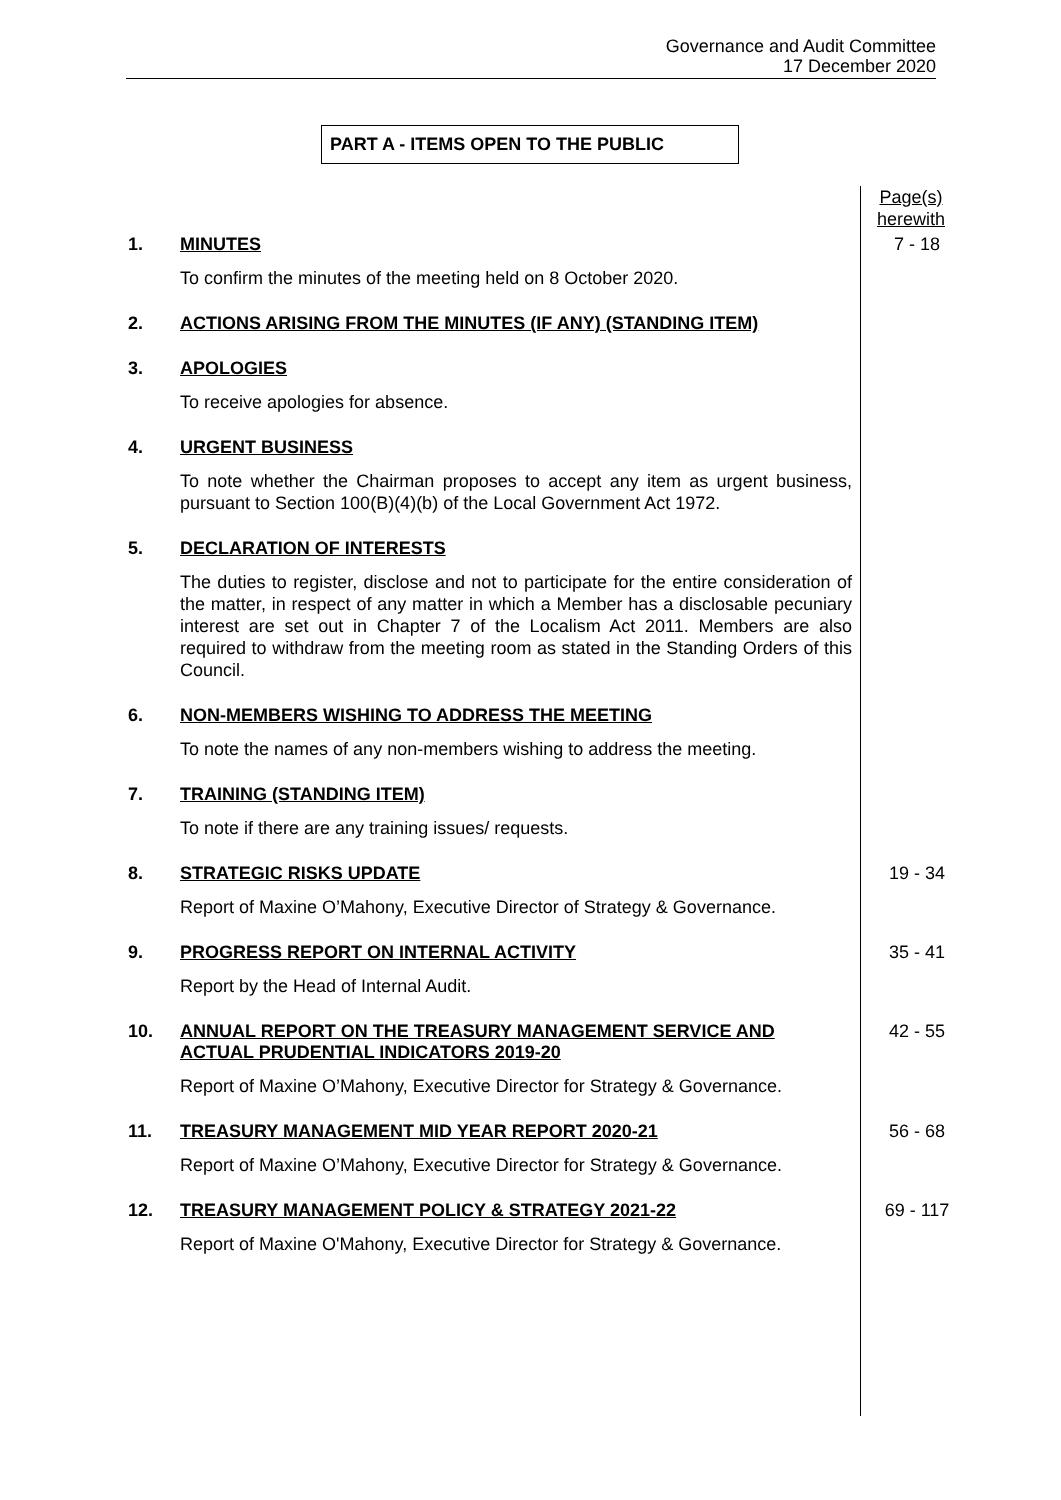Governance and Audit Committee
17 December 2020
PART A - ITEMS OPEN TO THE PUBLIC
Page(s) herewith
1. MINUTES
To confirm the minutes of the meeting held on 8 October 2020.
7 - 18
2. ACTIONS ARISING FROM THE MINUTES (IF ANY) (STANDING ITEM)
3. APOLOGIES
To receive apologies for absence.
4. URGENT BUSINESS
To note whether the Chairman proposes to accept any item as urgent business, pursuant to Section 100(B)(4)(b) of the Local Government Act 1972.
5. DECLARATION OF INTERESTS
The duties to register, disclose and not to participate for the entire consideration of the matter, in respect of any matter in which a Member has a disclosable pecuniary interest are set out in Chapter 7 of the Localism Act 2011. Members are also required to withdraw from the meeting room as stated in the Standing Orders of this Council.
6. NON-MEMBERS WISHING TO ADDRESS THE MEETING
To note the names of any non-members wishing to address the meeting.
7. TRAINING (STANDING ITEM)
To note if there are any training issues/ requests.
8. STRATEGIC RISKS UPDATE
Report of Maxine O’Mahony, Executive Director of Strategy & Governance.
19 - 34
9. PROGRESS REPORT ON INTERNAL ACTIVITY
Report by the Head of Internal Audit.
35 - 41
10. ANNUAL REPORT ON THE TREASURY MANAGEMENT SERVICE AND ACTUAL PRUDENTIAL INDICATORS 2019-20
Report of Maxine O’Mahony, Executive Director for Strategy & Governance.
42 - 55
11. TREASURY MANAGEMENT MID YEAR REPORT 2020-21
Report of Maxine O’Mahony, Executive Director for Strategy & Governance.
56 - 68
12. TREASURY MANAGEMENT POLICY & STRATEGY 2021-22
Report of Maxine O'Mahony, Executive Director for Strategy & Governance.
69 - 117